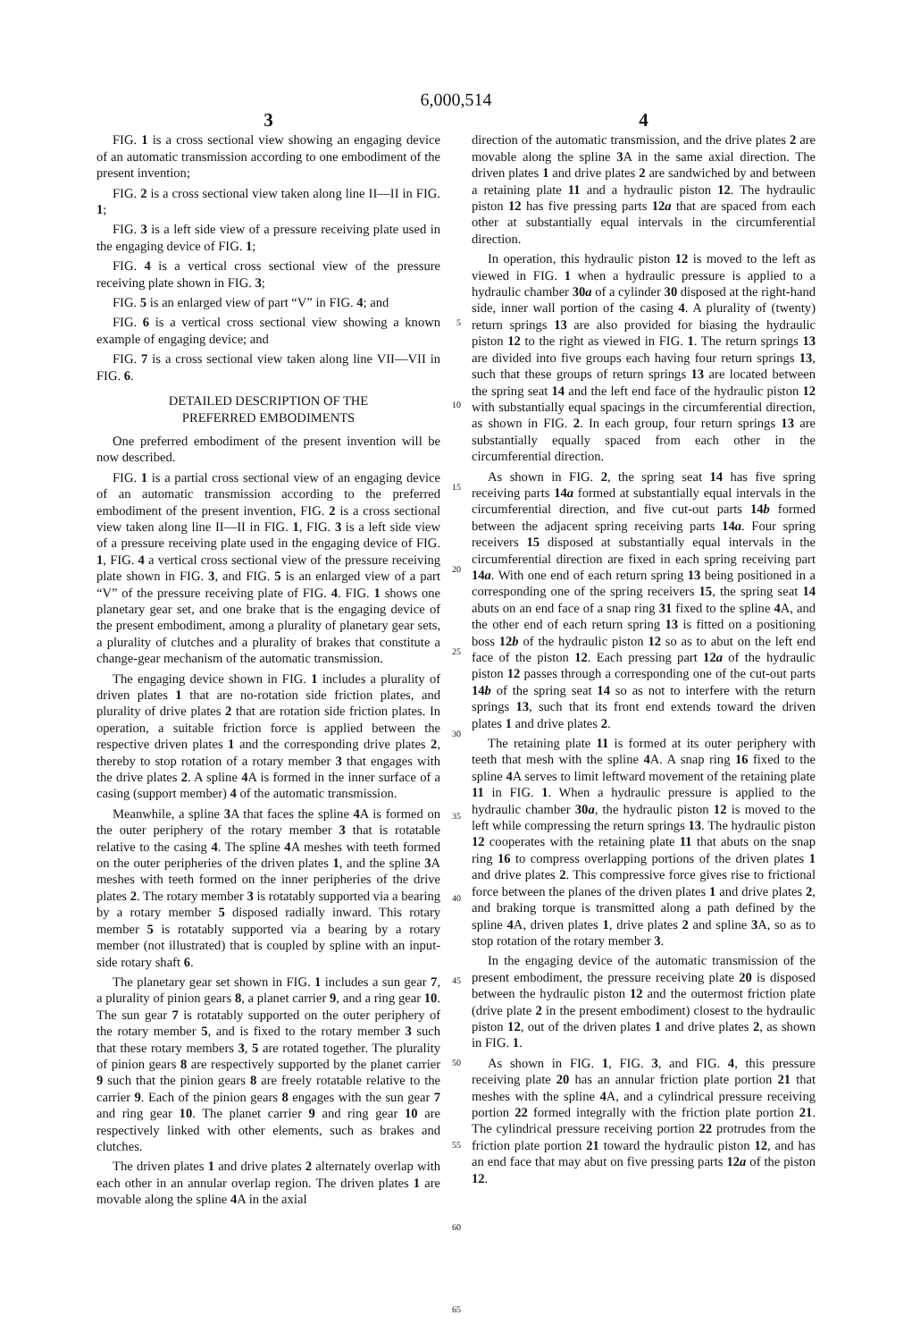6,000,514
3
FIG. 1 is a cross sectional view showing an engaging device of an automatic transmission according to one embodiment of the present invention;
FIG. 2 is a cross sectional view taken along line II—II in FIG. 1;
FIG. 3 is a left side view of a pressure receiving plate used in the engaging device of FIG. 1;
FIG. 4 is a vertical cross sectional view of the pressure receiving plate shown in FIG. 3;
FIG. 5 is an enlarged view of part “V” in FIG. 4; and
FIG. 6 is a vertical cross sectional view showing a known example of engaging device; and
FIG. 7 is a cross sectional view taken along line VII—VII in FIG. 6.
DETAILED DESCRIPTION OF THE
PREFERRED EMBODIMENTS
One preferred embodiment of the present invention will be now described.
FIG. 1 is a partial cross sectional view of an engaging device of an automatic transmission according to the preferred embodiment of the present invention, FIG. 2 is a cross sectional view taken along line II—II in FIG. 1, FIG. 3 is a left side view of a pressure receiving plate used in the engaging device of FIG. 1, FIG. 4 a vertical cross sectional view of the pressure receiving plate shown in FIG. 3, and FIG. 5 is an enlarged view of a part “V” of the pressure receiving plate of FIG. 4. FIG. 1 shows one planetary gear set, and one brake that is the engaging device of the present embodiment, among a plurality of planetary gear sets, a plurality of clutches and a plurality of brakes that constitute a change-gear mechanism of the automatic transmission.
The engaging device shown in FIG. 1 includes a plurality of driven plates 1 that are no-rotation side friction plates, and plurality of drive plates 2 that are rotation side friction plates. In operation, a suitable friction force is applied between the respective driven plates 1 and the corresponding drive plates 2, thereby to stop rotation of a rotary member 3 that engages with the drive plates 2. A spline 4 A is formed in the inner surface of a casing (support member) 4 of the automatic transmission.
Meanwhile, a spline 3 A that faces the spline 4 A is formed on the outer periphery of the rotary member 3 that is rotatable relative to the casing 4. The spline 4 A meshes with teeth formed on the outer peripheries of the driven plates 1, and the spline 3 A meshes with teeth formed on the inner peripheries of the drive plates 2. The rotary member 3 is rotatably supported via a bearing by a rotary member 5 disposed radially inward. This rotary member 5 is rotatably supported via a bearing by a rotary member (not illustrated) that is coupled by spline with an input-side rotary shaft 6.
The planetary gear set shown in FIG. 1 includes a sun gear 7, a plurality of pinion gears 8, a planet carrier 9, and a ring gear 10. The sun gear 7 is rotatably supported on the outer periphery of the rotary member 5, and is fixed to the rotary member 3 such that these rotary members 3, 5 are rotated together. The plurality of pinion gears 8 are respectively supported by the planet carrier 9 such that the pinion gears 8 are freely rotatable relative to the carrier 9. Each of the pinion gears 8 engages with the sun gear 7 and ring gear 10. The planet carrier 9 and ring gear 10 are respectively linked with other elements, such as brakes and clutches.
The driven plates 1 and drive plates 2 alternately overlap with each other in an annular overlap region. The driven plates 1 are movable along the spline 4 A in the axial
5
10
15
20
25
30
35
40
45
50
55
60
65
4
direction of the automatic transmission, and the drive plates 2 are movable along the spline 3 A in the same axial direction. The driven plates 1 and drive plates 2 are sandwiched by and between a retaining plate 11 and a hydraulic piston 12. The hydraulic piston 12 has five pressing parts 12a that are spaced from each other at substantially equal intervals in the circumferential direction.
In operation, this hydraulic piston 12 is moved to the left as viewed in FIG. 1 when a hydraulic pressure is applied to a hydraulic chamber 30a of a cylinder 30 disposed at the right-hand side, inner wall portion of the casing 4. A plurality of (twenty) return springs 13 are also provided for biasing the hydraulic piston 12 to the right as viewed in FIG. 1. The return springs 13 are divided into five groups each having four return springs 13, such that these groups of return springs 13 are located between the spring seat 14 and the left end face of the hydraulic piston 12 with substantially equal spacings in the circumferential direction, as shown in FIG. 2. In each group, four return springs 13 are substantially equally spaced from each other in the circumferential direction.
As shown in FIG. 2, the spring seat 14 has five spring receiving parts 14a formed at substantially equal intervals in the circumferential direction, and five cut-out parts 14b formed between the adjacent spring receiving parts 14a. Four spring receivers 15 disposed at substantially equal intervals in the circumferential direction are fixed in each spring receiving part 14a. With one end of each return spring 13 being positioned in a corresponding one of the spring receivers 15, the spring seat 14 abuts on an end face of a snap ring 31 fixed to the spline 4 A, and the other end of each return spring 13 is fitted on a positioning boss 12b of the hydraulic piston 12 so as to abut on the left end face of the piston 12. Each pressing part 12a of the hydraulic piston 12 passes through a corresponding one of the cut-out parts 14b of the spring seat 14 so as not to interfere with the return springs 13, such that its front end extends toward the driven plates 1 and drive plates 2.
The retaining plate 11 is formed at its outer periphery with teeth that mesh with the spline 4 A. A snap ring 16 fixed to the spline 4 A serves to limit leftward movement of the retaining plate 11 in FIG. 1. When a hydraulic pressure is applied to the hydraulic chamber 30a, the hydraulic piston 12 is moved to the left while compressing the return springs 13. The hydraulic piston 12 cooperates with the retaining plate 11 that abuts on the snap ring 16 to compress overlapping portions of the driven plates 1 and drive plates 2. This compressive force gives rise to frictional force between the planes of the driven plates 1 and drive plates 2, and braking torque is transmitted along a path defined by the spline 4 A, driven plates 1, drive plates 2 and spline 3 A, so as to stop rotation of the rotary member 3.
In the engaging device of the automatic transmission of the present embodiment, the pressure receiving plate 20 is disposed between the hydraulic piston 12 and the outermost friction plate (drive plate 2 in the present embodiment) closest to the hydraulic piston 12, out of the driven plates 1 and drive plates 2, as shown in FIG. 1.
As shown in FIG. 1, FIG. 3, and FIG. 4, this pressure receiving plate 20 has an annular friction plate portion 21 that meshes with the spline 4 A, and a cylindrical pressure receiving portion 22 formed integrally with the friction plate portion 21. The cylindrical pressure receiving portion 22 protrudes from the friction plate portion 21 toward the hydraulic piston 12, and has an end face that may abut on five pressing parts 12a of the piston 12.